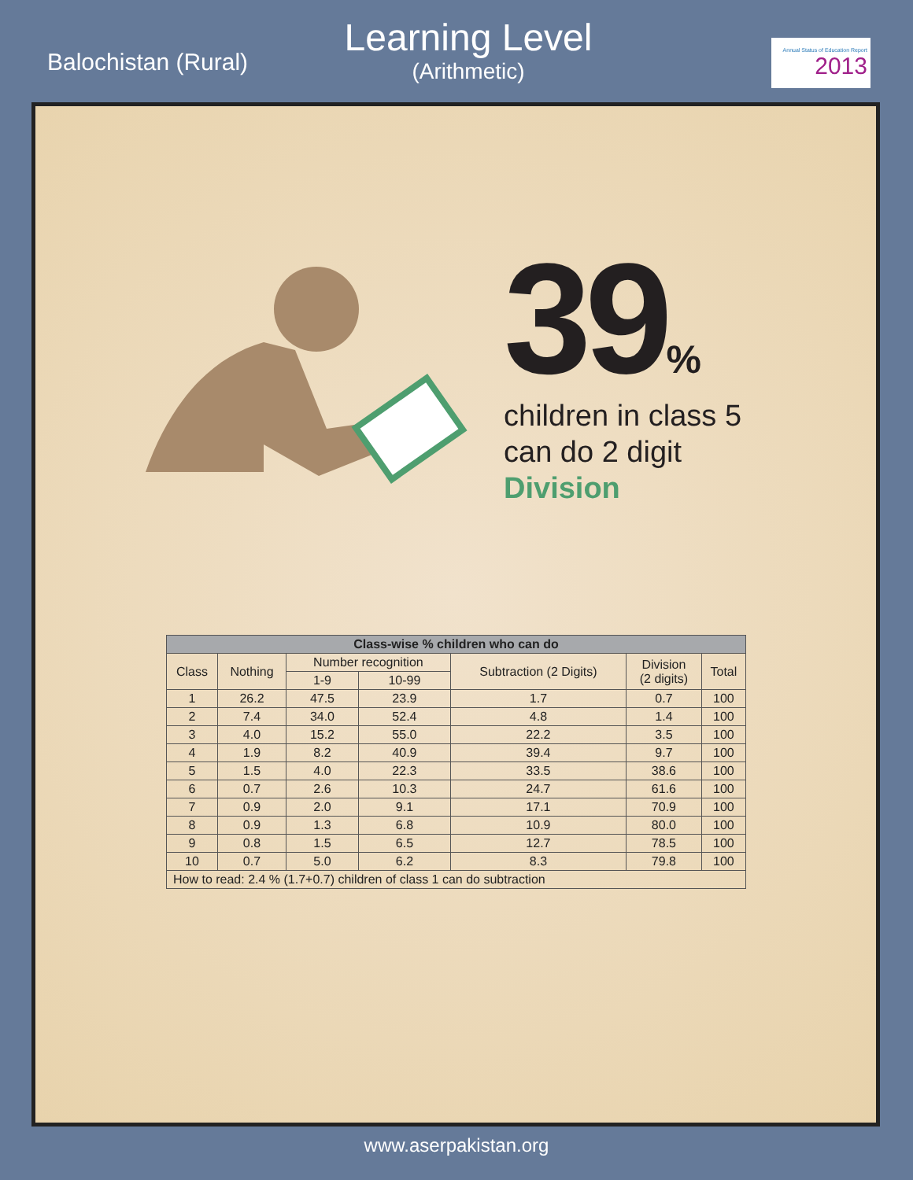Balochistan (Rural)
Learning Level
(Arithmetic)
Annual Status of Education Report
2013
39%
children in class 5
can do 2 digit
Division
| Class-wise % children who can do | | | | | | |
| --- | --- | --- | --- | --- | --- | --- |
| Class | Nothing | Number recognition | | Subtraction (2 Digits) | Division (2 digits) | Total |
| | | 1-9 | 10-99 | | | |
| 1 | 26.2 | 47.5 | 23.9 | 1.7 | 0.7 | 100 |
| 2 | 7.4 | 34.0 | 52.4 | 4.8 | 1.4 | 100 |
| 3 | 4.0 | 15.2 | 55.0 | 22.2 | 3.5 | 100 |
| 4 | 1.9 | 8.2 | 40.9 | 39.4 | 9.7 | 100 |
| 5 | 1.5 | 4.0 | 22.3 | 33.5 | 38.6 | 100 |
| 6 | 0.7 | 2.6 | 10.3 | 24.7 | 61.6 | 100 |
| 7 | 0.9 | 2.0 | 9.1 | 17.1 | 70.9 | 100 |
| 8 | 0.9 | 1.3 | 6.8 | 10.9 | 80.0 | 100 |
| 9 | 0.8 | 1.5 | 6.5 | 12.7 | 78.5 | 100 |
| 10 | 0.7 | 5.0 | 6.2 | 8.3 | 79.8 | 100 |
| How to read: 2.4 % (1.7+0.7) children of class 1 can do subtraction | | | | | | |
www.aserpakistan.org